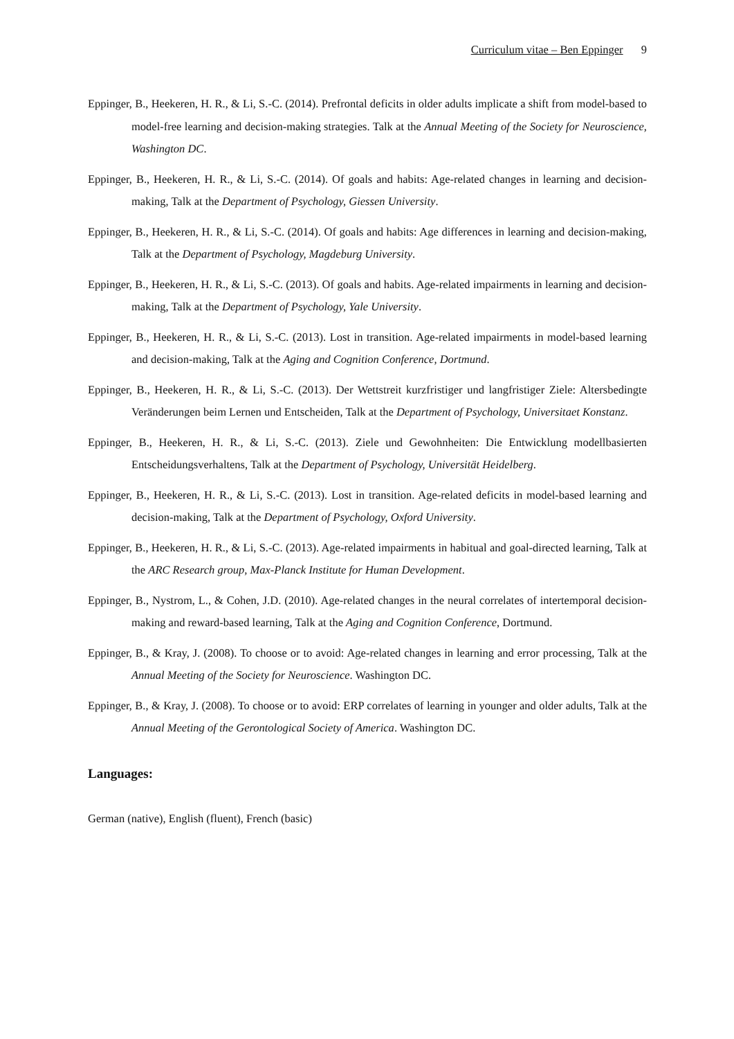Curriculum vitae – Ben Eppinger 9
Eppinger, B., Heekeren, H. R., & Li, S.-C. (2014). Prefrontal deficits in older adults implicate a shift from model-based to model-free learning and decision-making strategies. Talk at the Annual Meeting of the Society for Neuroscience, Washington DC.
Eppinger, B., Heekeren, H. R., & Li, S.-C. (2014). Of goals and habits: Age-related changes in learning and decision-making, Talk at the Department of Psychology, Giessen University.
Eppinger, B., Heekeren, H. R., & Li, S.-C. (2014). Of goals and habits: Age differences in learning and decision-making, Talk at the Department of Psychology, Magdeburg University.
Eppinger, B., Heekeren, H. R., & Li, S.-C. (2013). Of goals and habits. Age-related impairments in learning and decision-making, Talk at the Department of Psychology, Yale University.
Eppinger, B., Heekeren, H. R., & Li, S.-C. (2013). Lost in transition. Age-related impairments in model-based learning and decision-making, Talk at the Aging and Cognition Conference, Dortmund.
Eppinger, B., Heekeren, H. R., & Li, S.-C. (2013). Der Wettstreit kurzfristiger und langfristiger Ziele: Altersbedingte Veränderungen beim Lernen und Entscheiden, Talk at the Department of Psychology, Universitaet Konstanz.
Eppinger, B., Heekeren, H. R., & Li, S.-C. (2013). Ziele und Gewohnheiten: Die Entwicklung modellbasierten Entscheidungsverhaltens, Talk at the Department of Psychology, Universität Heidelberg.
Eppinger, B., Heekeren, H. R., & Li, S.-C. (2013). Lost in transition. Age-related deficits in model-based learning and decision-making, Talk at the Department of Psychology, Oxford University.
Eppinger, B., Heekeren, H. R., & Li, S.-C. (2013). Age-related impairments in habitual and goal-directed learning, Talk at the ARC Research group, Max-Planck Institute for Human Development.
Eppinger, B., Nystrom, L., & Cohen, J.D. (2010). Age-related changes in the neural correlates of intertemporal decision-making and reward-based learning, Talk at the Aging and Cognition Conference, Dortmund.
Eppinger, B., & Kray, J. (2008). To choose or to avoid: Age-related changes in learning and error processing, Talk at the Annual Meeting of the Society for Neuroscience. Washington DC.
Eppinger, B., & Kray, J. (2008). To choose or to avoid: ERP correlates of learning in younger and older adults, Talk at the Annual Meeting of the Gerontological Society of America. Washington DC.
Languages:
German (native), English (fluent), French (basic)